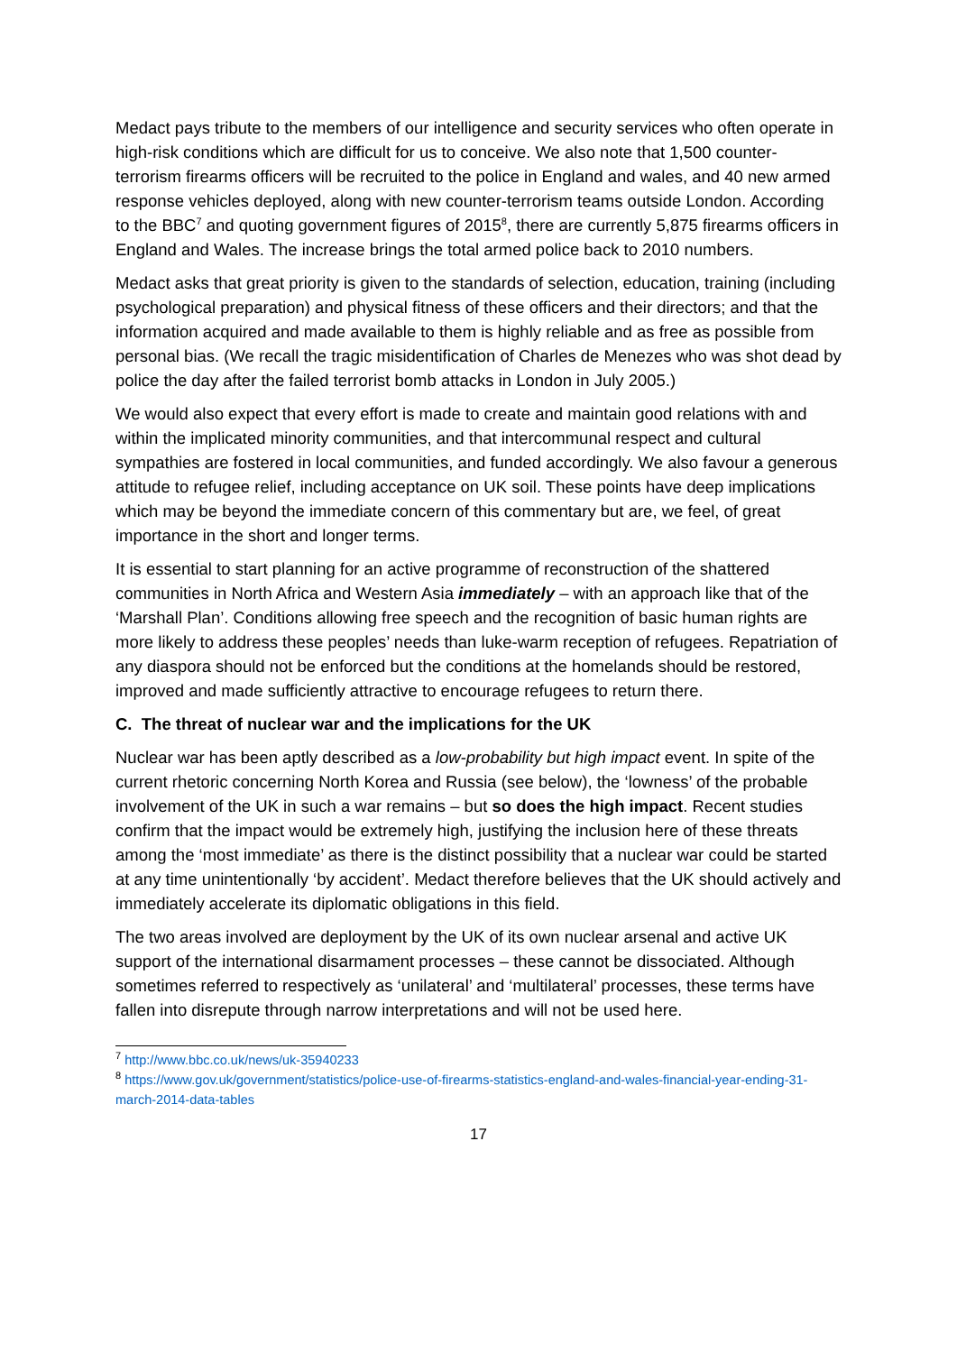Medact pays tribute to the members of our intelligence and security services who often operate in high-risk conditions which are difficult for us to conceive. We also note that 1,500 counter-terrorism firearms officers will be recruited to the police in England and wales, and 40 new armed response vehicles deployed, along with new counter-terrorism teams outside London. According to the BBC<sup>7</sup> and quoting government figures of 2015<sup>8</sup>, there are currently 5,875 firearms officers in England and Wales. The increase brings the total armed police back to 2010 numbers.
Medact asks that great priority is given to the standards of selection, education, training (including psychological preparation) and physical fitness of these officers and their directors; and that the information acquired and made available to them is highly reliable and as free as possible from personal bias. (We recall the tragic misidentification of Charles de Menezes who was shot dead by police the day after the failed terrorist bomb attacks in London in July 2005.)
We would also expect that every effort is made to create and maintain good relations with and within the implicated minority communities, and that intercommunal respect and cultural sympathies are fostered in local communities, and funded accordingly. We also favour a generous attitude to refugee relief, including acceptance on UK soil. These points have deep implications which may be beyond the immediate concern of this commentary but are, we feel, of great importance in the short and longer terms.
It is essential to start planning for an active programme of reconstruction of the shattered communities in North Africa and Western Asia immediately – with an approach like that of the ‘Marshall Plan’. Conditions allowing free speech and the recognition of basic human rights are more likely to address these peoples’ needs than luke-warm reception of refugees. Repatriation of any diaspora should not be enforced but the conditions at the homelands should be restored, improved and made sufficiently attractive to encourage refugees to return there.
C. The threat of nuclear war and the implications for the UK
Nuclear war has been aptly described as a low-probability but high impact event. In spite of the current rhetoric concerning North Korea and Russia (see below), the ‘lowness’ of the probable involvement of the UK in such a war remains – but so does the high impact. Recent studies confirm that the impact would be extremely high, justifying the inclusion here of these threats among the ‘most immediate’ as there is the distinct possibility that a nuclear war could be started at any time unintentionally ‘by accident’. Medact therefore believes that the UK should actively and immediately accelerate its diplomatic obligations in this field.
The two areas involved are deployment by the UK of its own nuclear arsenal and active UK support of the international disarmament processes – these cannot be dissociated. Although sometimes referred to respectively as ‘unilateral’ and ‘multilateral’ processes, these terms have fallen into disrepute through narrow interpretations and will not be used here.
<sup>7</sup> http://www.bbc.co.uk/news/uk-35940233
<sup>8</sup> https://www.gov.uk/government/statistics/police-use-of-firearms-statistics-england-and-wales-financial-year-ending-31-march-2014-data-tables
17